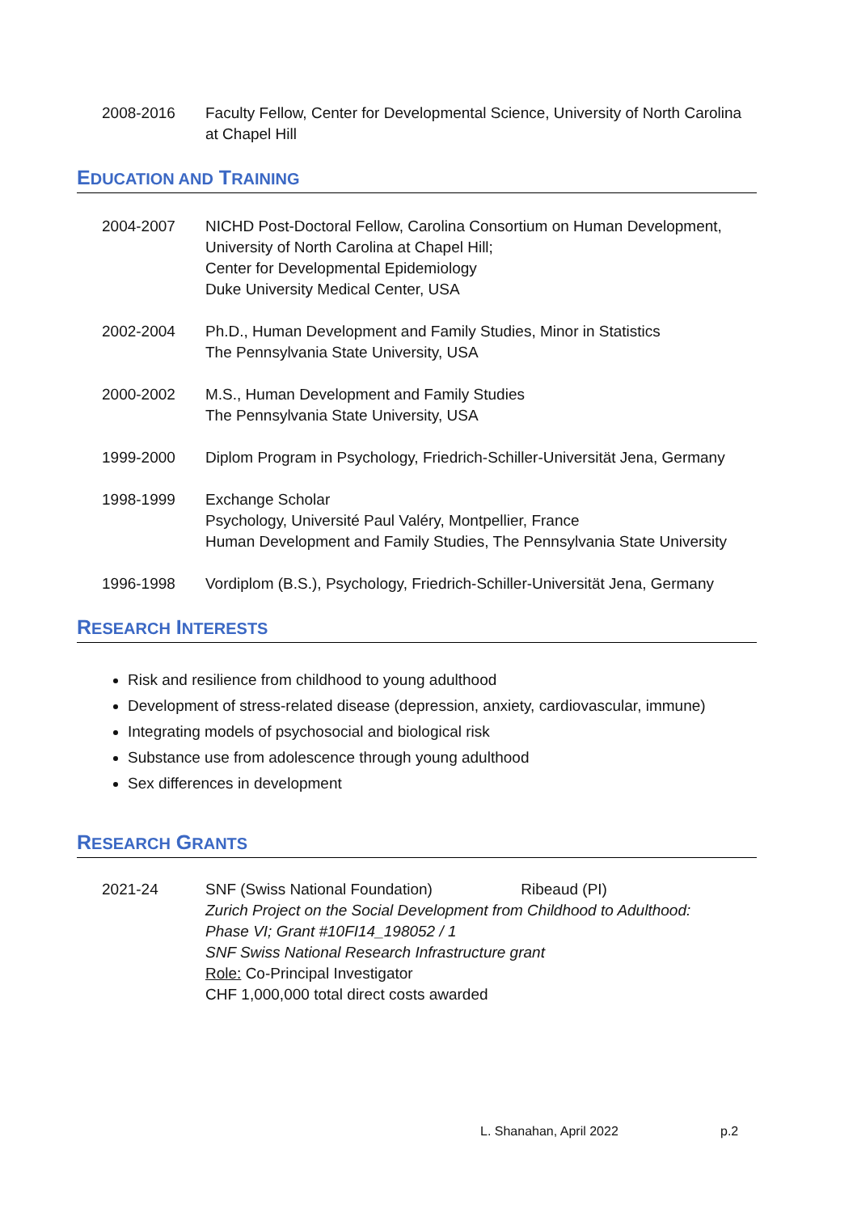2008-2016 Faculty Fellow, Center for Developmental Science, University of North Carolina at Chapel Hill
EDUCATION AND TRAINING
2004-2007 NICHD Post-Doctoral Fellow, Carolina Consortium on Human Development,
University of North Carolina at Chapel Hill;
Center for Developmental Epidemiology
Duke University Medical Center, USA
2002-2004 Ph.D., Human Development and Family Studies, Minor in Statistics
The Pennsylvania State University, USA
2000-2002 M.S., Human Development and Family Studies
The Pennsylvania State University, USA
1999-2000 Diplom Program in Psychology, Friedrich-Schiller-Universität Jena, Germany
1998-1999 Exchange Scholar
Psychology, Université Paul Valéry, Montpellier, France
Human Development and Family Studies, The Pennsylvania State University
1996-1998 Vordiplom (B.S.), Psychology, Friedrich-Schiller-Universität Jena, Germany
RESEARCH INTERESTS
Risk and resilience from childhood to young adulthood
Development of stress-related disease (depression, anxiety, cardiovascular, immune)
Integrating models of psychosocial and biological risk
Substance use from adolescence through young adulthood
Sex differences in development
RESEARCH GRANTS
2021-24 SNF (Swiss National Foundation) Ribeaud (PI)
Zurich Project on the Social Development from Childhood to Adulthood:
Phase VI; Grant #10FI14_198052 / 1
SNF Swiss National Research Infrastructure grant
Role: Co-Principal Investigator
CHF 1,000,000 total direct costs awarded
L. Shanahan, April 2022 p.2